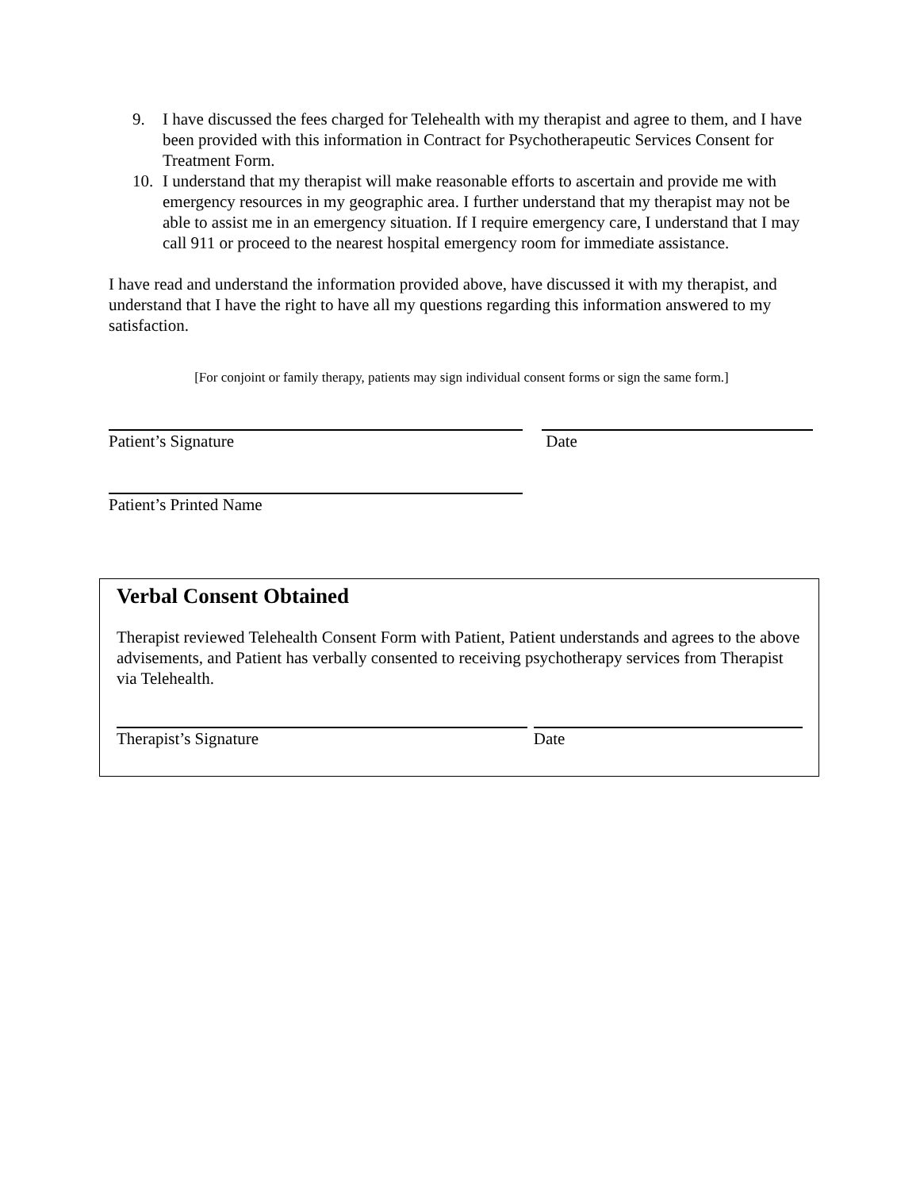9. I have discussed the fees charged for Telehealth with my therapist and agree to them, and I have been provided with this information in Contract for Psychotherapeutic Services Consent for Treatment Form.
10. I understand that my therapist will make reasonable efforts to ascertain and provide me with emergency resources in my geographic area. I further understand that my therapist may not be able to assist me in an emergency situation. If I require emergency care, I understand that I may call 911 or proceed to the nearest hospital emergency room for immediate assistance.
I have read and understand the information provided above, have discussed it with my therapist, and understand that I have the right to have all my questions regarding this information answered to my satisfaction.
[For conjoint or family therapy, patients may sign individual consent forms or sign the same form.]
Patient’s Signature Date
Patient’s Printed Name
Verbal Consent Obtained
Therapist reviewed Telehealth Consent Form with Patient, Patient understands and agrees to the above advisements, and Patient has verbally consented to receiving psychotherapy services from Therapist via Telehealth.
Therapist’s Signature Date